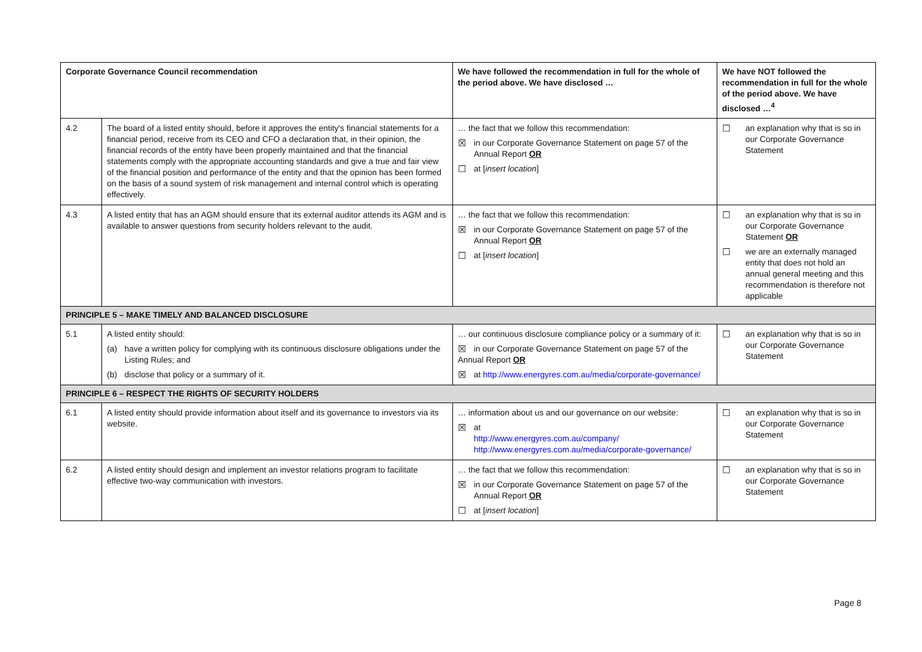| Corporate Governance Council recommendation | | We have followed the recommendation in full for the whole of the period above. We have disclosed … | We have NOT followed the recommendation in full for the whole of the period above. We have disclosed …<sup>4</sup> |
| --- | --- | --- | --- |
| 4.2 | The board of a listed entity should, before it approves the entity's financial statements for a financial period, receive from its CEO and CFO a declaration that, in their opinion, the financial records of the entity have been properly maintained and that the financial statements comply with the appropriate accounting standards and give a true and fair view of the financial position and performance of the entity and that the opinion has been formed on the basis of a sound system of risk management and internal control which is operating effectively. | … the fact that we follow this recommendation: ☒ in our Corporate Governance Statement on page 57 of the Annual Report OR ☐ at [ insert location ] | ☐ an explanation why that is so in our Corporate Governance Statement |
| 4.3 | A listed entity that has an AGM should ensure that its external auditor attends its AGM and is available to answer questions from security holders relevant to the audit. | … the fact that we follow this recommendation: ☒ in our Corporate Governance Statement on page 57 of the Annual Report OR ☐ at [ insert location ] | ☐ an explanation why that is so in our Corporate Governance Statement OR ☐ we are an externally managed entity that does not hold an annual general meeting and this recommendation is therefore not applicable |
| PRINCIPLE 5 – MAKE TIMELY AND BALANCED DISCLOSURE | | | |
| 5.1 | A listed entity should: (a) have a written policy for complying with its continuous disclosure obligations under the Listing Rules; and (b) disclose that policy or a summary of it. | … our continuous disclosure compliance policy or a summary of it: ☒ in our Corporate Governance Statement on page 57 of the Annual Report OR ☒ at http://www.energyres.com.au/media/corporate-governance/ | ☐ an explanation why that is so in our Corporate Governance Statement |
| PRINCIPLE 6 – RESPECT THE RIGHTS OF SECURITY HOLDERS | | | |
| 6.1 | A listed entity should provide information about itself and its governance to investors via its website. | … information about us and our governance on our website: ☒ at http://www.energyres.com.au/company/ http://www.energyres.com.au/media/corporate-governance/ | ☐ an explanation why that is so in our Corporate Governance Statement |
| 6.2 | A listed entity should design and implement an investor relations program to facilitate effective two-way communication with investors. | … the fact that we follow this recommendation: ☒ in our Corporate Governance Statement on page 57 of the Annual Report OR ☐ at [ insert location ] | ☐ an explanation why that is so in our Corporate Governance Statement |
Page 8